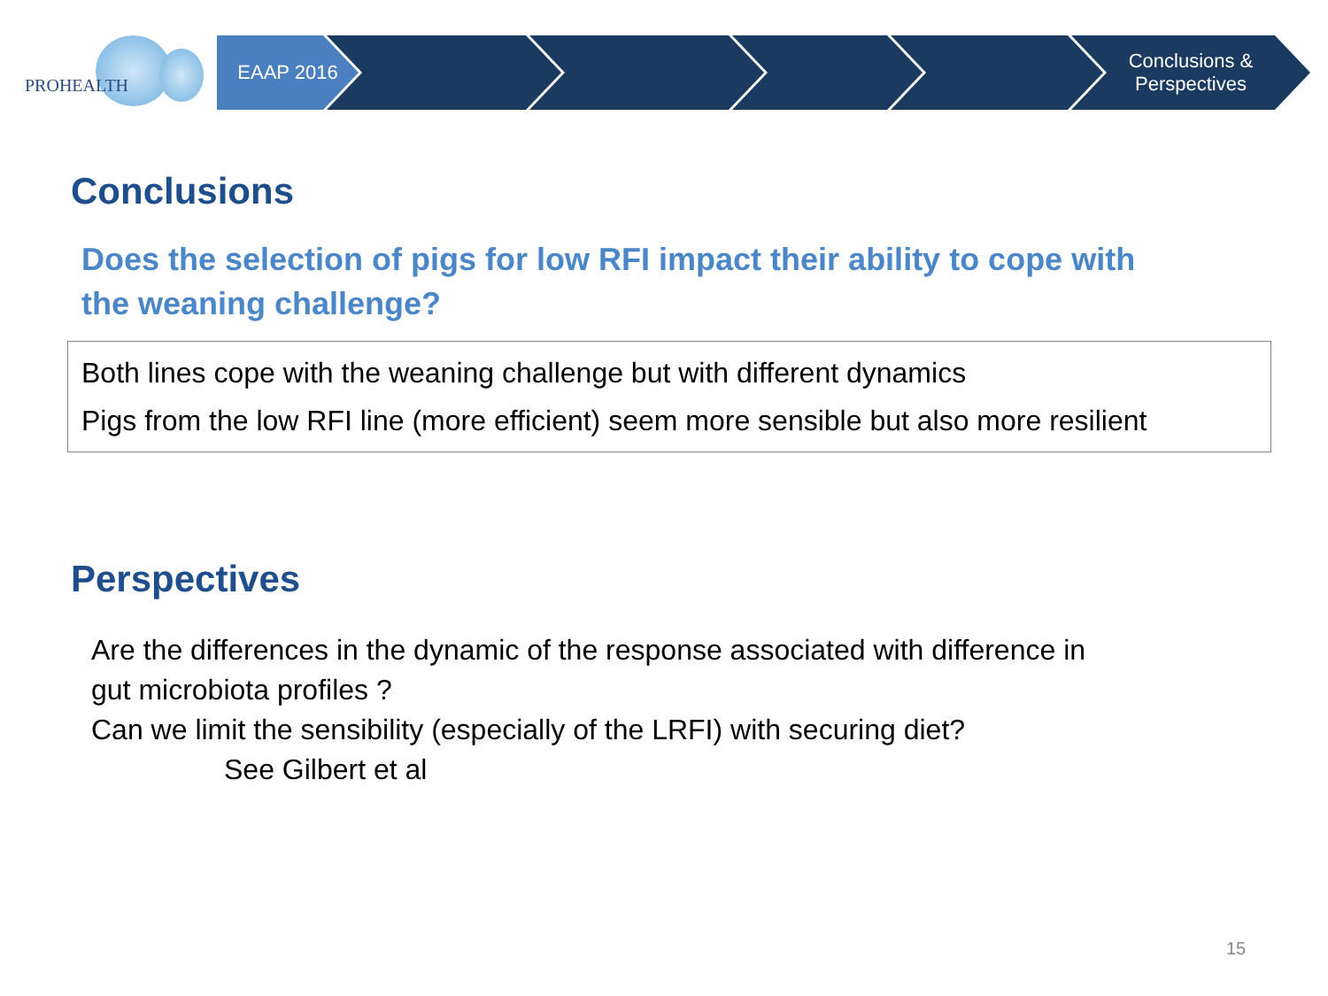PROHEALTH
EAAP 2016 Conclusions &
Perspectives
Conclusions
Does the selection of pigs for low RFI impact their ability to cope with the weaning challenge?
Both lines cope with the weaning challenge but with different dynamics
Pigs from the low RFI line (more efficient) seem more sensible but also more resilient
Perspectives
Are the differences in the dynamic of the response associated with difference in
gut microbiota profiles ?
Can we limit the sensibility (especially of the LRFI) with securing diet?
See Gilbert et al
15